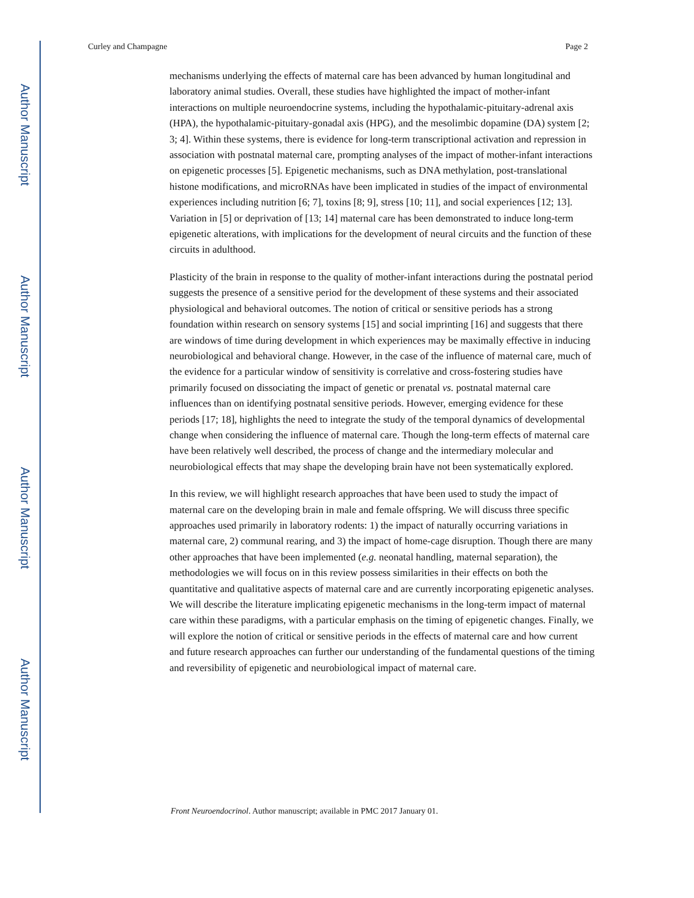Author Manuscript
Author Manuscript
Author Manuscript
Author Manuscript
Curley and Champagne Page 2
mechanisms underlying the effects of maternal care has been advanced by human longitudinal and laboratory animal studies. Overall, these studies have highlighted the impact of mother-infant interactions on multiple neuroendocrine systems, including the hypothalamic-pituitary-adrenal axis (HPA), the hypothalamic-pituitary-gonadal axis (HPG), and the mesolimbic dopamine (DA) system [2; 3; 4]. Within these systems, there is evidence for long-term transcriptional activation and repression in association with postnatal maternal care, prompting analyses of the impact of mother-infant interactions on epigenetic processes [5]. Epigenetic mechanisms, such as DNA methylation, post-translational histone modifications, and microRNAs have been implicated in studies of the impact of environmental experiences including nutrition [6; 7], toxins [8; 9], stress [10; 11], and social experiences [12; 13]. Variation in [5] or deprivation of [13; 14] maternal care has been demonstrated to induce long-term epigenetic alterations, with implications for the development of neural circuits and the function of these circuits in adulthood.
Plasticity of the brain in response to the quality of mother-infant interactions during the postnatal period suggests the presence of a sensitive period for the development of these systems and their associated physiological and behavioral outcomes. The notion of critical or sensitive periods has a strong foundation within research on sensory systems [15] and social imprinting [16] and suggests that there are windows of time during development in which experiences may be maximally effective in inducing neurobiological and behavioral change. However, in the case of the influence of maternal care, much of the evidence for a particular window of sensitivity is correlative and cross-fostering studies have primarily focused on dissociating the impact of genetic or prenatal vs. postnatal maternal care influences than on identifying postnatal sensitive periods. However, emerging evidence for these periods [17; 18], highlights the need to integrate the study of the temporal dynamics of developmental change when considering the influence of maternal care. Though the long-term effects of maternal care have been relatively well described, the process of change and the intermediary molecular and neurobiological effects that may shape the developing brain have not been systematically explored.
In this review, we will highlight research approaches that have been used to study the impact of maternal care on the developing brain in male and female offspring. We will discuss three specific approaches used primarily in laboratory rodents: 1) the impact of naturally occurring variations in maternal care, 2) communal rearing, and 3) the impact of home-cage disruption. Though there are many other approaches that have been implemented (e.g. neonatal handling, maternal separation), the methodologies we will focus on in this review possess similarities in their effects on both the quantitative and qualitative aspects of maternal care and are currently incorporating epigenetic analyses. We will describe the literature implicating epigenetic mechanisms in the long-term impact of maternal care within these paradigms, with a particular emphasis on the timing of epigenetic changes. Finally, we will explore the notion of critical or sensitive periods in the effects of maternal care and how current and future research approaches can further our understanding of the fundamental questions of the timing and reversibility of epigenetic and neurobiological impact of maternal care.
Front Neuroendocrinol. Author manuscript; available in PMC 2017 January 01.